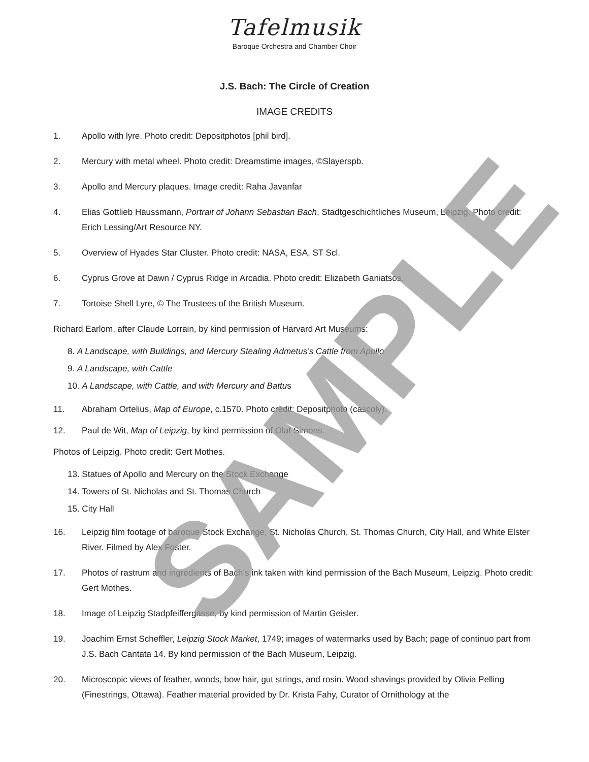Tafelmusik
Baroque Orchestra and Chamber Choir
J.S. Bach: The Circle of Creation
IMAGE CREDITS
1. Apollo with lyre. Photo credit: Depositphotos [phil bird].
2. Mercury with metal wheel. Photo credit: Dreamstime images, ©Slayerspb.
3. Apollo and Mercury plaques. Image credit: Raha Javanfar
4. Elias Gottlieb Haussmann, Portrait of Johann Sebastian Bach, Stadtgeschichtliches Museum, Leipzig. Photo credit: Erich Lessing/Art Resource NY.
5. Overview of Hyades Star Cluster. Photo credit: NASA, ESA, ST Scl.
6. Cyprus Grove at Dawn / Cyprus Ridge in Arcadia. Photo credit: Elizabeth Ganiatsos.
7. Tortoise Shell Lyre, © The Trustees of the British Museum.
Richard Earlom, after Claude Lorrain, by kind permission of Harvard Art Museums:
8. A Landscape, with Buildings, and Mercury Stealing Admetus’s Cattle from Apollo
9. A Landscape, with Cattle
10. A Landscape, with Cattle, and with Mercury and Battus
11. Abraham Ortelius, Map of Europe, c.1570. Photo credit: Depositphoto (cascoly).
12. Paul de Wit, Map of Leipzig, by kind permission of Olaf Simons.
Photos of Leipzig. Photo credit: Gert Mothes.
13. Statues of Apollo and Mercury on the Stock Exchange
14. Towers of St. Nicholas and St. Thomas Church
15. City Hall
16. Leipzig film footage of baroque Stock Exchange, St. Nicholas Church, St. Thomas Church, City Hall, and White Elster River. Filmed by Alex Foster.
17. Photos of rastrum and ingredients of Bach’s ink taken with kind permission of the Bach Museum, Leipzig. Photo credit: Gert Mothes.
18. Image of Leipzig Stadpfeiffergasse, by kind permission of Martin Geisler.
19. Joachim Ernst Scheffler, Leipzig Stock Market, 1749; images of watermarks used by Bach; page of continuo part from J.S. Bach Cantata 14. By kind permission of the Bach Museum, Leipzig.
20. Microscopic views of feather, woods, bow hair, gut strings, and rosin. Wood shavings provided by Olivia Pelling (Finestrings, Ottawa). Feather material provided by Dr. Krista Fahy, Curator of Ornithology at the
SAMPLE